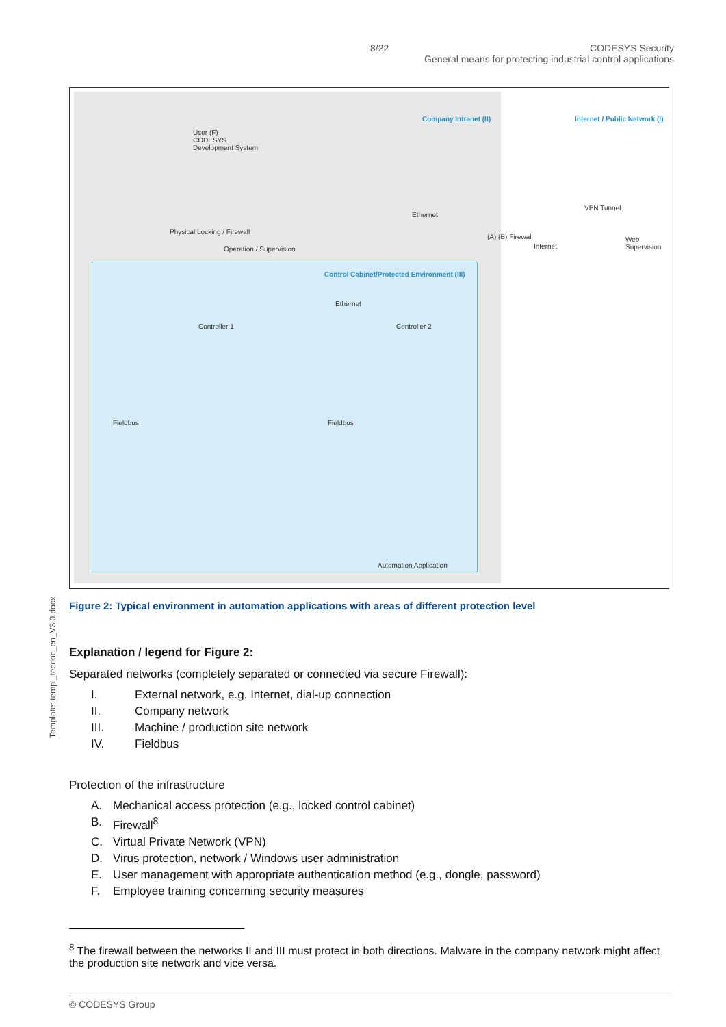8/22
CODESYS Security
General means for protecting industrial control applications
Company Intranet (II) Internet / Public Network (I)
Control Cabinet/Protected Environment (III)
User (F)
CODESYS
Development System
Ethernet
Physical Locking / Firewall
Operation / Supervision
(A) (B) Firewall
Internet
VPN Tunnel
Web Supervision
Ethernet
Controller 1 Controller 2
Fieldbus Fieldbus
Automation Application
Figure 2: Typical environment in automation applications with areas of different protection level
Explanation / legend for Figure 2:
Separated networks (completely separated or connected via secure Firewall):
I. External network, e.g. Internet, dial-up connection
II. Company network
III. Machine / production site network
IV. Fieldbus
Protection of the infrastructure
A. Mechanical access protection (e.g., locked control cabinet)
B. Firewall<sup>8</sup>
C. Virtual Private Network (VPN)
D. Virus protection, network / Windows user administration
E. User management with appropriate authentication method (e.g., dongle, password)
F. Employee training concerning security measures
Template: templ_tecdoc_en_V3.0.docx
<sup>8</sup> The firewall between the networks II and III must protect in both directions. Malware in the company network might affect the production site network and vice versa.
© CODESYS Group